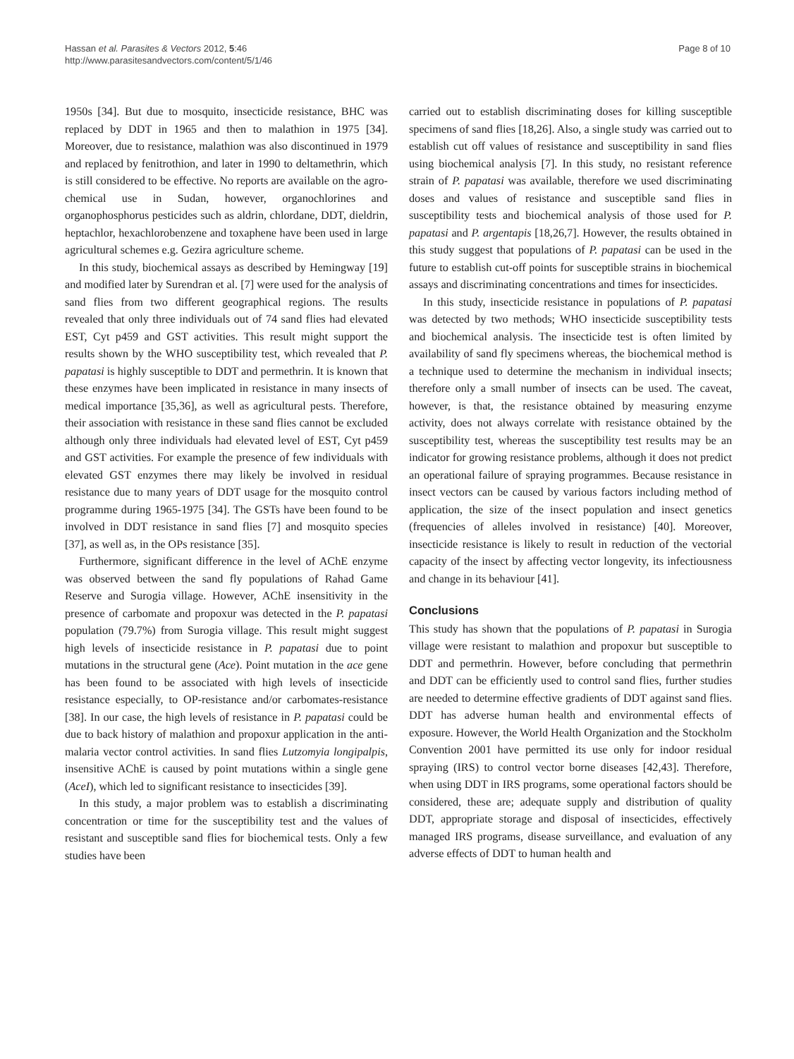Hassan et al. Parasites & Vectors 2012, 5:46
http://www.parasitesandvectors.com/content/5/1/46
Page 8 of 10
1950s [34]. But due to mosquito, insecticide resistance, BHC was replaced by DDT in 1965 and then to malathion in 1975 [34]. Moreover, due to resistance, malathion was also discontinued in 1979 and replaced by fenitrothion, and later in 1990 to deltamethrin, which is still considered to be effective. No reports are available on the agro-chemical use in Sudan, however, organochlorines and organophosphorus pesticides such as aldrin, chlordane, DDT, dieldrin, heptachlor, hexachlorobenzene and toxaphene have been used in large agricultural schemes e.g. Gezira agriculture scheme.
In this study, biochemical assays as described by Hemingway [19] and modified later by Surendran et al. [7] were used for the analysis of sand flies from two different geographical regions. The results revealed that only three individuals out of 74 sand flies had elevated EST, Cyt p459 and GST activities. This result might support the results shown by the WHO susceptibility test, which revealed that P. papatasi is highly susceptible to DDT and permethrin. It is known that these enzymes have been implicated in resistance in many insects of medical importance [35,36], as well as agricultural pests. Therefore, their association with resistance in these sand flies cannot be excluded although only three individuals had elevated level of EST, Cyt p459 and GST activities. For example the presence of few individuals with elevated GST enzymes there may likely be involved in residual resistance due to many years of DDT usage for the mosquito control programme during 1965-1975 [34]. The GSTs have been found to be involved in DDT resistance in sand flies [7] and mosquito species [37], as well as, in the OPs resistance [35].
Furthermore, significant difference in the level of AChE enzyme was observed between the sand fly populations of Rahad Game Reserve and Surogia village. However, AChE insensitivity in the presence of carbomate and propoxur was detected in the P. papatasi population (79.7%) from Surogia village. This result might suggest high levels of insecticide resistance in P. papatasi due to point mutations in the structural gene (Ace). Point mutation in the ace gene has been found to be associated with high levels of insecticide resistance especially, to OP-resistance and/or carbomates-resistance [38]. In our case, the high levels of resistance in P. papatasi could be due to back history of malathion and propoxur application in the anti-malaria vector control activities. In sand flies Lutzomyia longipalpis, insensitive AChE is caused by point mutations within a single gene (AceI), which led to significant resistance to insecticides [39].
In this study, a major problem was to establish a discriminating concentration or time for the susceptibility test and the values of resistant and susceptible sand flies for biochemical tests. Only a few studies have been
carried out to establish discriminating doses for killing susceptible specimens of sand flies [18,26]. Also, a single study was carried out to establish cut off values of resistance and susceptibility in sand flies using biochemical analysis [7]. In this study, no resistant reference strain of P. papatasi was available, therefore we used discriminating doses and values of resistance and susceptible sand flies in susceptibility tests and biochemical analysis of those used for P. papatasi and P. argentapis [18,26,7]. However, the results obtained in this study suggest that populations of P. papatasi can be used in the future to establish cut-off points for susceptible strains in biochemical assays and discriminating concentrations and times for insecticides.
In this study, insecticide resistance in populations of P. papatasi was detected by two methods; WHO insecticide susceptibility tests and biochemical analysis. The insecticide test is often limited by availability of sand fly specimens whereas, the biochemical method is a technique used to determine the mechanism in individual insects; therefore only a small number of insects can be used. The caveat, however, is that, the resistance obtained by measuring enzyme activity, does not always correlate with resistance obtained by the susceptibility test, whereas the susceptibility test results may be an indicator for growing resistance problems, although it does not predict an operational failure of spraying programmes. Because resistance in insect vectors can be caused by various factors including method of application, the size of the insect population and insect genetics (frequencies of alleles involved in resistance) [40]. Moreover, insecticide resistance is likely to result in reduction of the vectorial capacity of the insect by affecting vector longevity, its infectiousness and change in its behaviour [41].
Conclusions
This study has shown that the populations of P. papatasi in Surogia village were resistant to malathion and propoxur but susceptible to DDT and permethrin. However, before concluding that permethrin and DDT can be efficiently used to control sand flies, further studies are needed to determine effective gradients of DDT against sand flies. DDT has adverse human health and environmental effects of exposure. However, the World Health Organization and the Stockholm Convention 2001 have permitted its use only for indoor residual spraying (IRS) to control vector borne diseases [42,43]. Therefore, when using DDT in IRS programs, some operational factors should be considered, these are; adequate supply and distribution of quality DDT, appropriate storage and disposal of insecticides, effectively managed IRS programs, disease surveillance, and evaluation of any adverse effects of DDT to human health and